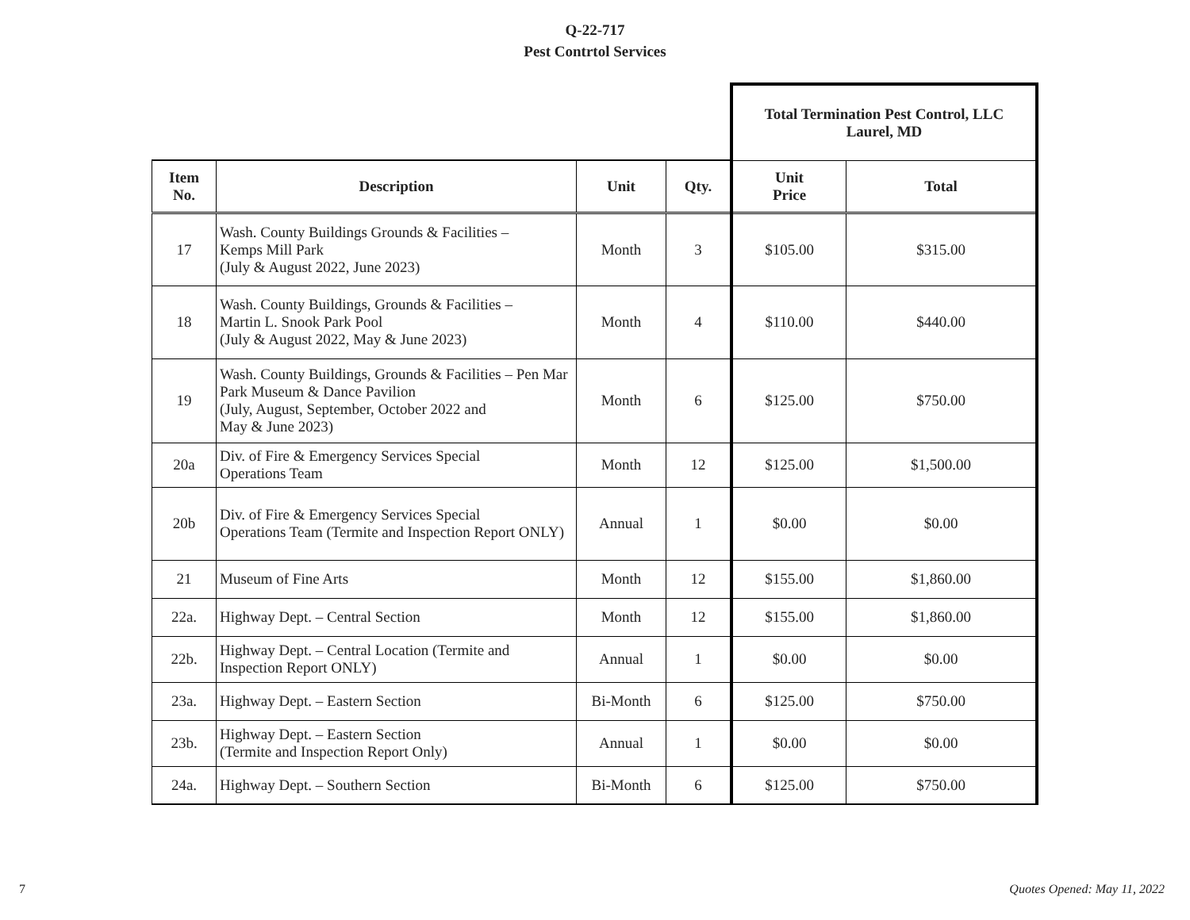Q-22-717
Pest Contrtol Services
| | | | | Total Termination Pest Control, LLC Laurel, MD | |
| Item No. | Description | Unit | Qty. | Unit Price | Total |
| 17 | Wash. County Buildings Grounds & Facilities – Kemps Mill Park (July & August 2022, June 2023) | Month | 3 | $105.00 | $315.00 |
| 18 | Wash. County Buildings, Grounds & Facilities – Martin L. Snook Park Pool (July & August 2022, May & June 2023) | Month | 4 | $110.00 | $440.00 |
| 19 | Wash. County Buildings, Grounds & Facilities – Pen Mar Park Museum & Dance Pavilion (July, August, September, October 2022 and May & June 2023) | Month | 6 | $125.00 | $750.00 |
| 20a | Div. of Fire & Emergency Services Special Operations Team | Month | 12 | $125.00 | $1,500.00 |
| 20b | Div. of Fire & Emergency Services Special Operations Team (Termite and Inspection Report ONLY) | Annual | 1 | $0.00 | $0.00 |
| 21 | Museum of Fine Arts | Month | 12 | $155.00 | $1,860.00 |
| 22a. | Highway Dept. – Central Section | Month | 12 | $155.00 | $1,860.00 |
| 22b. | Highway Dept. – Central Location (Termite and Inspection Report ONLY) | Annual | 1 | $0.00 | $0.00 |
| 23a. | Highway Dept. – Eastern Section | Bi-Month | 6 | $125.00 | $750.00 |
| 23b. | Highway Dept. – Eastern Section (Termite and Inspection Report Only) | Annual | 1 | $0.00 | $0.00 |
| 24a. | Highway Dept. – Southern Section | Bi-Month | 6 | $125.00 | $750.00 |
7 Quotes Opened: May 11, 2022